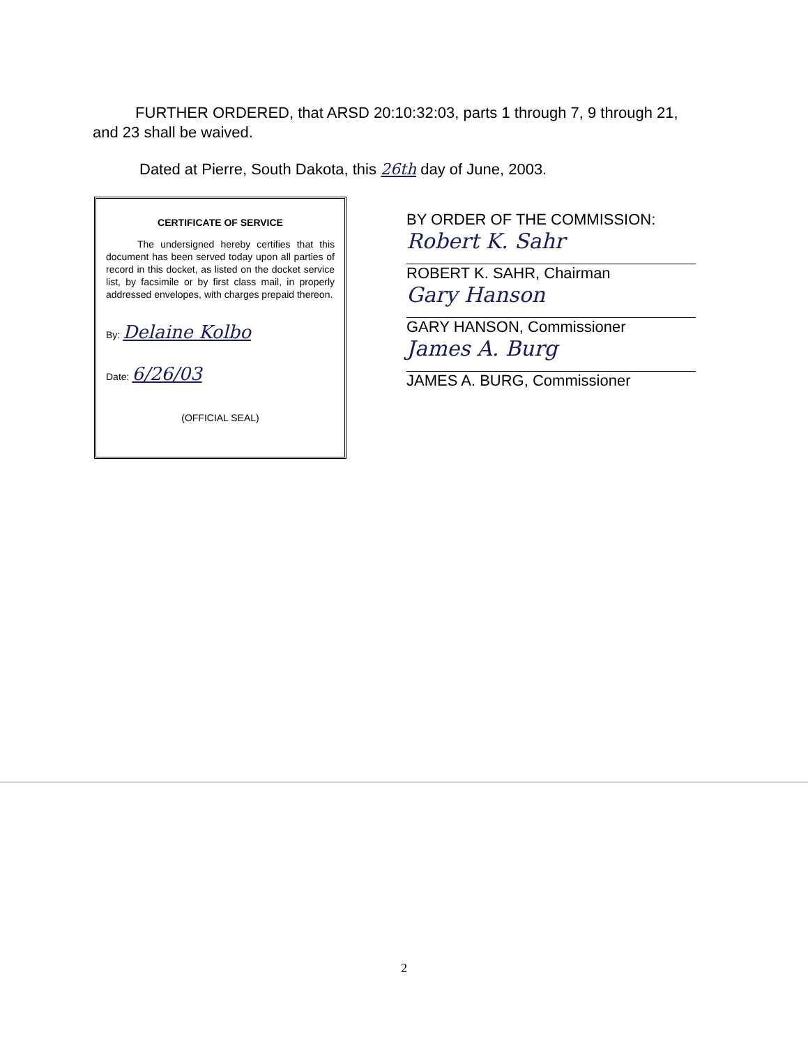FURTHER ORDERED, that ARSD 20:10:32:03, parts 1 through 7, 9 through 21, and 23 shall be waived.
Dated at Pierre, South Dakota, this 26th day of June, 2003.
CERTIFICATE OF SERVICE
The undersigned hereby certifies that this document has been served today upon all parties of record in this docket, as listed on the docket service list, by facsimile or by first class mail, in properly addressed envelopes, with charges prepaid thereon.
By: Delaine Kolbo
Date: 6/26/03
(OFFICIAL SEAL)
BY ORDER OF THE COMMISSION:
Robert K. Sahr
ROBERT K. SAHR, Chairman
Gary Hanson
GARY HANSON, Commissioner
James A. Burg
JAMES A. BURG, Commissioner
2